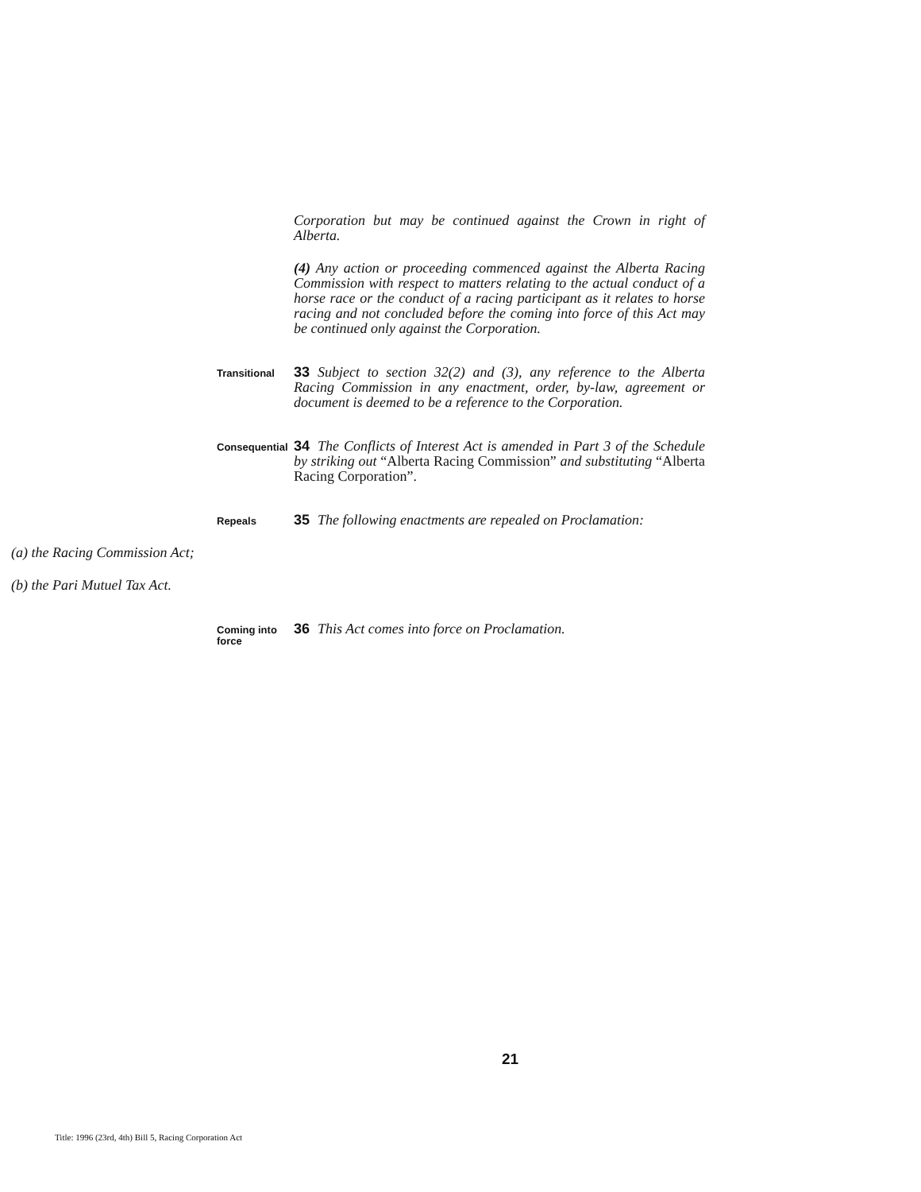Corporation but may be continued against the Crown in right of Alberta.
(4) Any action or proceeding commenced against the Alberta Racing Commission with respect to matters relating to the actual conduct of a horse race or the conduct of a racing participant as it relates to horse racing and not concluded before the coming into force of this Act may be continued only against the Corporation.
Transitional
33 Subject to section 32(2) and (3), any reference to the Alberta Racing Commission in any enactment, order, by-law, agreement or document is deemed to be a reference to the Corporation.
Consequential
34 The Conflicts of Interest Act is amended in Part 3 of the Schedule by striking out “Alberta Racing Commission” and substituting “Alberta Racing Corporation”.
Repeals
35 The following enactments are repealed on Proclamation:
(a) the Racing Commission Act;
(b) the Pari Mutuel Tax Act.
Coming into force
36 This Act comes into force on Proclamation.
21
Title: 1996 (23rd, 4th) Bill 5, Racing Corporation Act